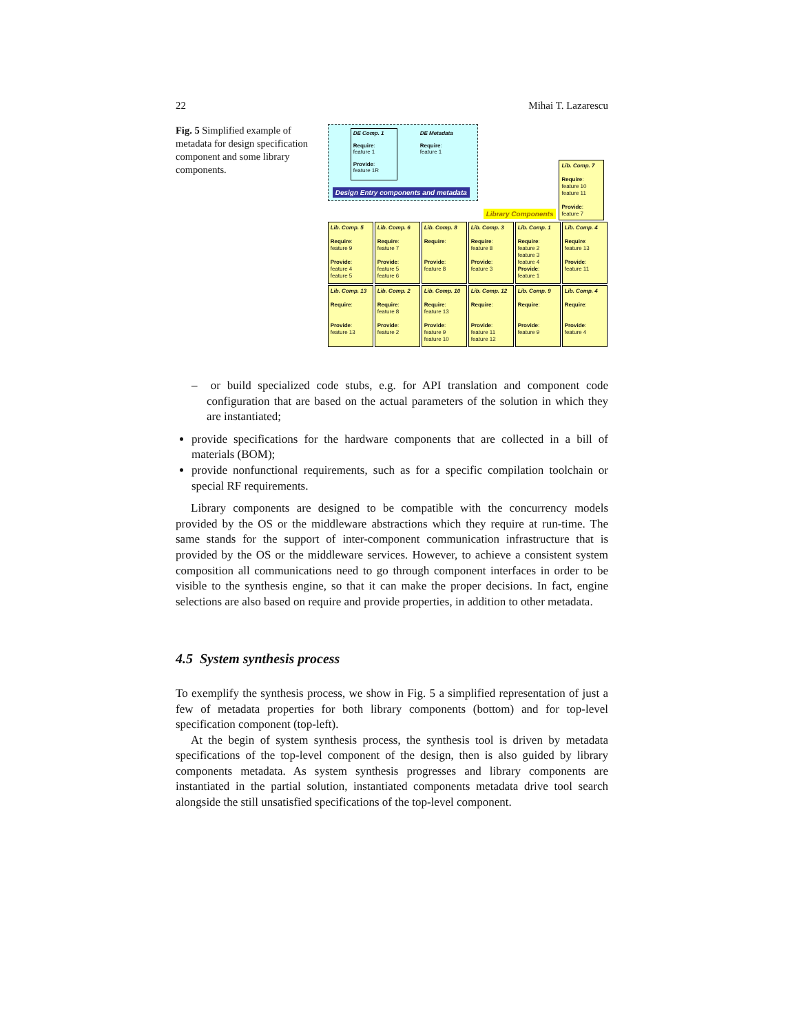22 Mihai T. Lazarescu
Fig. 5 Simplified example of metadata for design specification component and some library components.
DE Comp. 1
Require:
feature 1
Provide:
feature 1R
DE Metadata
Require:
feature 1
Design Entry components and metadata
Library Components
Lib. Comp. 7
Require:
feature 10
feature 11
Provide:
feature 7
Lib. Comp. 5
Require:
feature 9
Provide:
feature 4
feature 5
Lib. Comp. 6
Require:
feature 7
Provide:
feature 5
feature 6
Lib. Comp. 8
Require:
Provide:
feature 8
Lib. Comp. 3
Require:
feature 8
Provide:
feature 3
Lib. Comp. 1
Require:
feature 2
feature 3
feature 4
Provide:
feature 1
Lib. Comp. 4
Require:
feature 13
Provide:
feature 11
Lib. Comp. 13
Require:
Provide:
feature 13
Lib. Comp. 2
Require:
feature 8
Provide:
feature 2
Lib. Comp. 10
Require:
feature 13
Provide:
feature 9
feature 10
Lib. Comp. 12
Require:
Provide:
feature 11
feature 12
Lib. Comp. 9
Require:
Provide:
feature 9
Lib. Comp. 4
Require:
Provide:
feature 4
– or build specialized code stubs, e.g. for API translation and component code configuration that are based on the actual parameters of the solution in which they are instantiated;
provide specifications for the hardware components that are collected in a bill of materials (BOM);
provide nonfunctional requirements, such as for a specific compilation toolchain or special RF requirements.
Library components are designed to be compatible with the concurrency models provided by the OS or the middleware abstractions which they require at run-time. The same stands for the support of inter-component communication infrastructure that is provided by the OS or the middleware services. However, to achieve a consistent system composition all communications need to go through component interfaces in order to be visible to the synthesis engine, so that it can make the proper decisions. In fact, engine selections are also based on require and provide properties, in addition to other metadata.
4.5 System synthesis process
To exemplify the synthesis process, we show in Fig. 5 a simplified representation of just a few of metadata properties for both library components (bottom) and for top-level specification component (top-left).
At the begin of system synthesis process, the synthesis tool is driven by metadata specifications of the top-level component of the design, then is also guided by library components metadata. As system synthesis progresses and library components are instantiated in the partial solution, instantiated components metadata drive tool search alongside the still unsatisfied specifications of the top-level component.